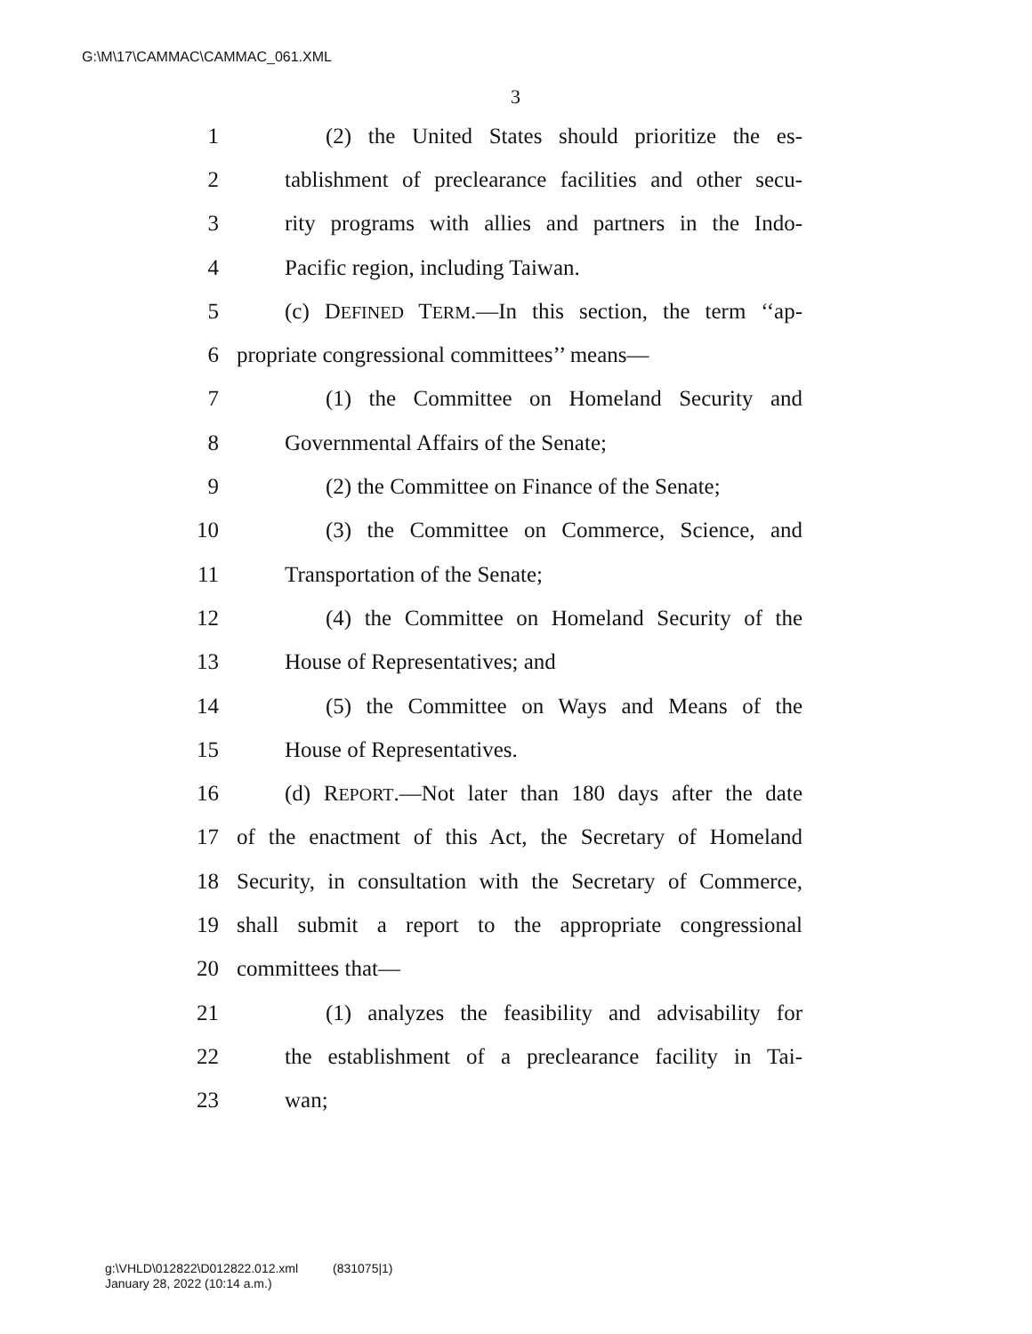G:\M\17\CAMMAC\CAMMAC_061.XML
3
1 (2) the United States should prioritize the es-
2 tablishment of preclearance facilities and other secu-
3 rity programs with allies and partners in the Indo-
4 Pacific region, including Taiwan.
5 (c) DEFINED TERM.—In this section, the term ‘‘ap-
6 propriate congressional committees’’ means—
7 (1) the Committee on Homeland Security and
8 Governmental Affairs of the Senate;
9 (2) the Committee on Finance of the Senate;
10 (3) the Committee on Commerce, Science, and
11 Transportation of the Senate;
12 (4) the Committee on Homeland Security of the
13 House of Representatives; and
14 (5) the Committee on Ways and Means of the
15 House of Representatives.
16 (d) REPORT.—Not later than 180 days after the date
17 of the enactment of this Act, the Secretary of Homeland
18 Security, in consultation with the Secretary of Commerce,
19 shall submit a report to the appropriate congressional
20 committees that—
21 (1) analyzes the feasibility and advisability for
22 the establishment of a preclearance facility in Tai-
23 wan;
g:\VHLD\012822\D012822.012.xml (831075|1)
January 28, 2022 (10:14 a.m.)